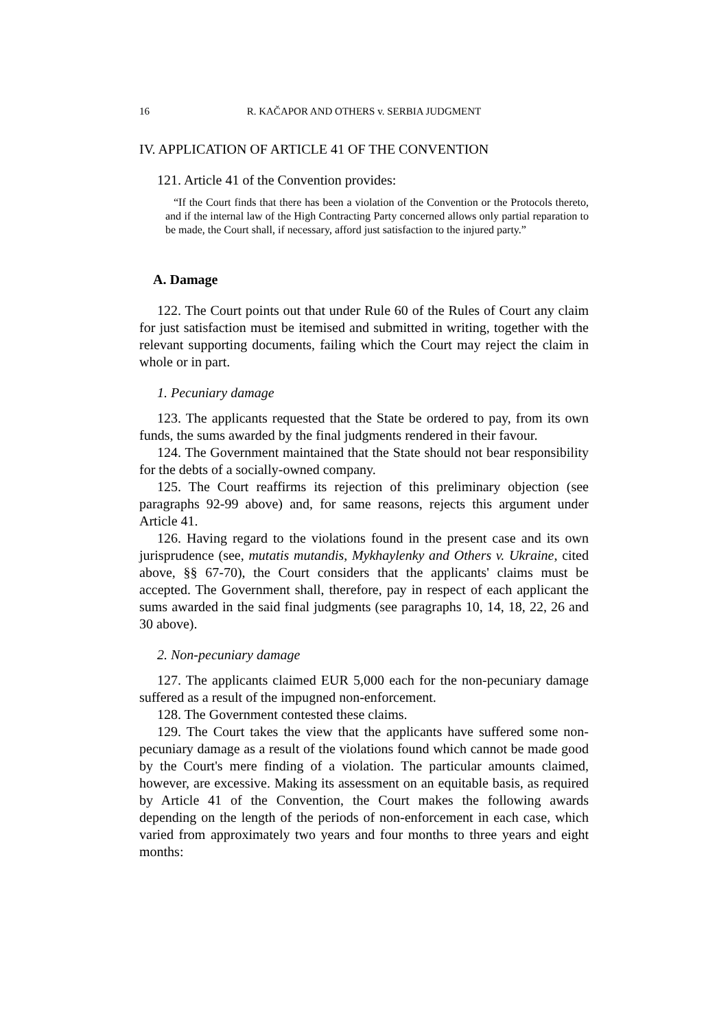16 R. KAČAPOR AND OTHERS v. SERBIA JUDGMENT
IV. APPLICATION OF ARTICLE 41 OF THE CONVENTION
121. Article 41 of the Convention provides:
“If the Court finds that there has been a violation of the Convention or the Protocols thereto, and if the internal law of the High Contracting Party concerned allows only partial reparation to be made, the Court shall, if necessary, afford just satisfaction to the injured party.”
A. Damage
122. The Court points out that under Rule 60 of the Rules of Court any claim for just satisfaction must be itemised and submitted in writing, together with the relevant supporting documents, failing which the Court may reject the claim in whole or in part.
1. Pecuniary damage
123. The applicants requested that the State be ordered to pay, from its own funds, the sums awarded by the final judgments rendered in their favour.
124. The Government maintained that the State should not bear responsibility for the debts of a socially-owned company.
125. The Court reaffirms its rejection of this preliminary objection (see paragraphs 92-99 above) and, for same reasons, rejects this argument under Article 41.
126. Having regard to the violations found in the present case and its own jurisprudence (see, mutatis mutandis, Mykhaylenky and Others v. Ukraine, cited above, §§ 67-70), the Court considers that the applicants' claims must be accepted. The Government shall, therefore, pay in respect of each applicant the sums awarded in the said final judgments (see paragraphs 10, 14, 18, 22, 26 and 30 above).
2. Non-pecuniary damage
127. The applicants claimed EUR 5,000 each for the non-pecuniary damage suffered as a result of the impugned non-enforcement.
128. The Government contested these claims.
129. The Court takes the view that the applicants have suffered some non-pecuniary damage as a result of the violations found which cannot be made good by the Court's mere finding of a violation. The particular amounts claimed, however, are excessive. Making its assessment on an equitable basis, as required by Article 41 of the Convention, the Court makes the following awards depending on the length of the periods of non-enforcement in each case, which varied from approximately two years and four months to three years and eight months: